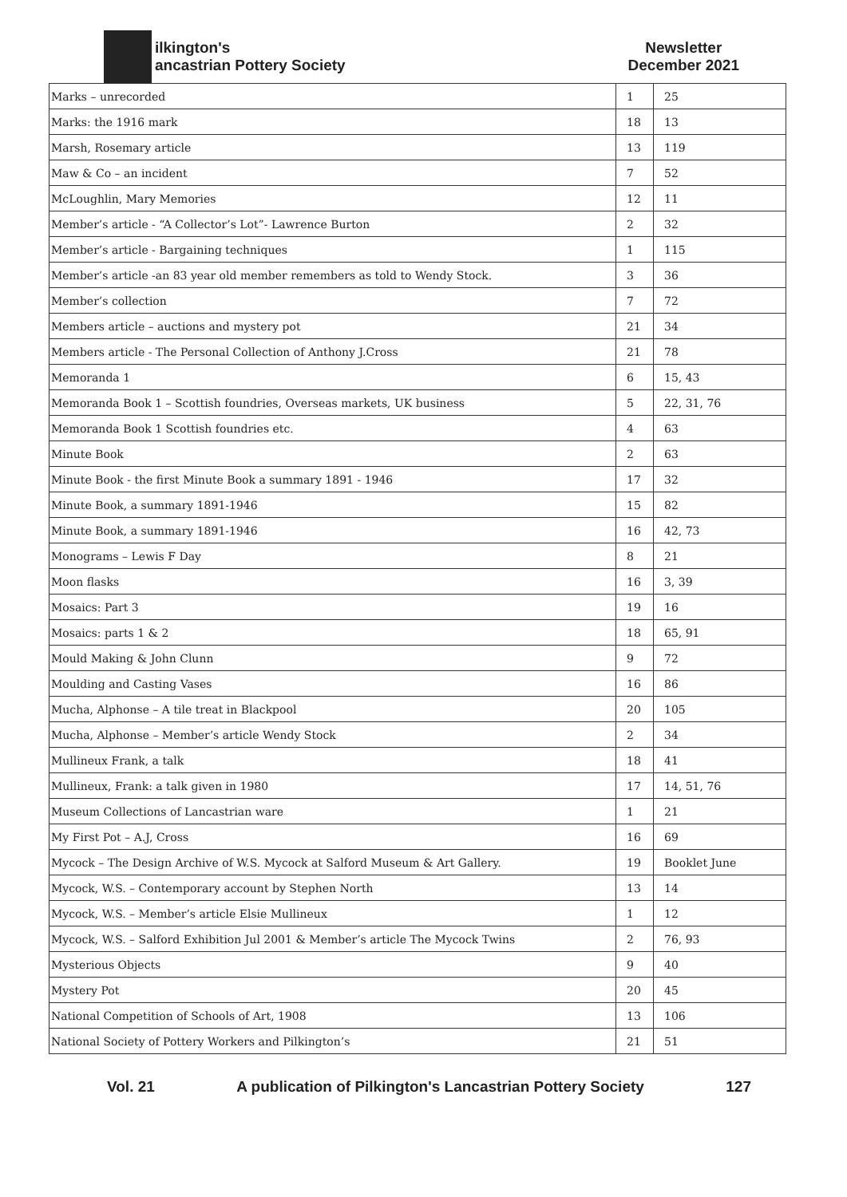ilkington's
ancastrian Pottery Society
Newsletter
December 2021
| Marks – unrecorded | 1 | 25 |
| Marks: the 1916 mark | 18 | 13 |
| Marsh, Rosemary article | 13 | 119 |
| Maw & Co – an incident | 7 | 52 |
| McLoughlin, Mary Memories | 12 | 11 |
| Member’s article - “A Collector’s Lot”- Lawrence Burton | 2 | 32 |
| Member’s article - Bargaining techniques | 1 | 115 |
| Member’s article -an 83 year old member remembers as told to Wendy Stock. | 3 | 36 |
| Member’s collection | 7 | 72 |
| Members article – auctions and mystery pot | 21 | 34 |
| Members article - The Personal Collection of Anthony J.Cross | 21 | 78 |
| Memoranda 1 | 6 | 15, 43 |
| Memoranda Book 1 – Scottish foundries, Overseas markets, UK business | 5 | 22, 31, 76 |
| Memoranda Book 1 Scottish foundries etc. | 4 | 63 |
| Minute Book | 2 | 63 |
| Minute Book - the first Minute Book a summary 1891 - 1946 | 17 | 32 |
| Minute Book, a summary 1891-1946 | 15 | 82 |
| Minute Book, a summary 1891-1946 | 16 | 42, 73 |
| Monograms – Lewis F Day | 8 | 21 |
| Moon flasks | 16 | 3, 39 |
| Mosaics: Part 3 | 19 | 16 |
| Mosaics: parts 1 & 2 | 18 | 65, 91 |
| Mould Making & John Clunn | 9 | 72 |
| Moulding and Casting Vases | 16 | 86 |
| Mucha, Alphonse – A tile treat in Blackpool | 20 | 105 |
| Mucha, Alphonse – Member’s article Wendy Stock | 2 | 34 |
| Mullineux Frank, a talk | 18 | 41 |
| Mullineux, Frank: a talk given in 1980 | 17 | 14, 51, 76 |
| Museum Collections of Lancastrian ware | 1 | 21 |
| My First Pot – A.J, Cross | 16 | 69 |
| Mycock – The Design Archive of W.S. Mycock at Salford Museum & Art Gallery. | 19 | Booklet June |
| Mycock, W.S. – Contemporary account by Stephen North | 13 | 14 |
| Mycock, W.S. – Member’s article Elsie Mullineux | 1 | 12 |
| Mycock, W.S. – Salford Exhibition Jul 2001 & Member’s article The Mycock Twins | 2 | 76, 93 |
| Mysterious Objects | 9 | 40 |
| Mystery Pot | 20 | 45 |
| National Competition of Schools of Art, 1908 | 13 | 106 |
| National Society of Pottery Workers and Pilkington’s | 21 | 51 |
Vol. 21 A publication of Pilkington's Lancastrian Pottery Society 127